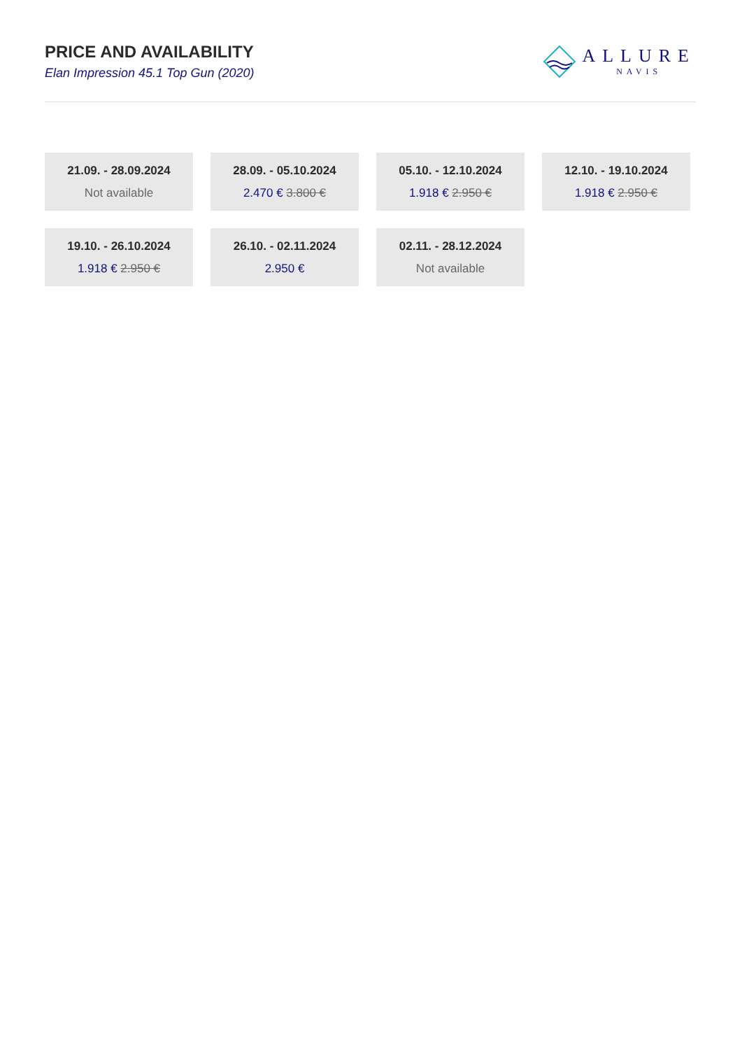PRICE AND AVAILABILITY
Elan Impression 45.1 Top Gun (2020)
ALLURE
NAVIS
21.09. - 28.09.2024
Not available
28.09. - 05.10.2024
2.470 € 3.800 €
05.10. - 12.10.2024
1.918 € 2.950 €
12.10. - 19.10.2024
1.918 € 2.950 €
19.10. - 26.10.2024
1.918 € 2.950 €
26.10. - 02.11.2024
2.950 €
02.11. - 28.12.2024
Not available